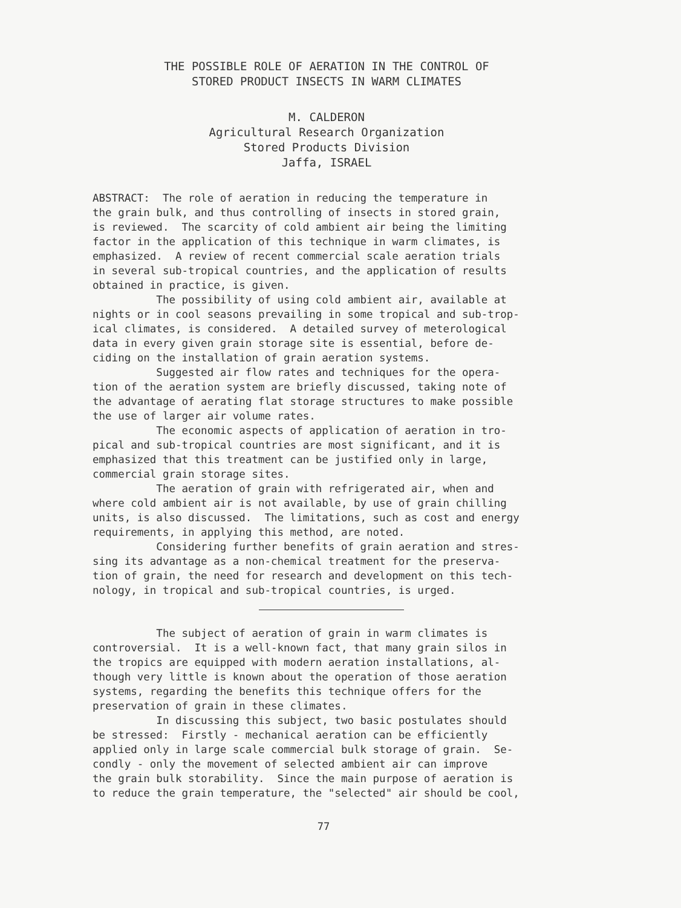THE POSSIBLE ROLE OF AERATION IN THE CONTROL OF
STORED PRODUCT INSECTS IN WARM CLIMATES
M. CALDERON
Agricultural Research Organization
Stored Products Division
Jaffa, ISRAEL
ABSTRACT: The role of aeration in reducing the temperature in the grain bulk, and thus controlling of insects in stored grain, is reviewed. The scarcity of cold ambient air being the limiting factor in the application of this technique in warm climates, is emphasized. A review of recent commercial scale aeration trials in several sub-tropical countries, and the application of results obtained in practice, is given. The possibility of using cold ambient air, available at nights or in cool seasons prevailing in some tropical and sub-trop- ical climates, is considered. A detailed survey of meterological data in every given grain storage site is essential, before de- ciding on the installation of grain aeration systems. Suggested air flow rates and techniques for the opera- tion of the aeration system are briefly discussed, taking note of the advantage of aerating flat storage structures to make possible the use of larger air volume rates. The economic aspects of application of aeration in tro- pical and sub-tropical countries are most significant, and it is emphasized that this treatment can be justified only in large, commercial grain storage sites. The aeration of grain with refrigerated air, when and where cold ambient air is not available, by use of grain chilling units, is also discussed. The limitations, such as cost and energy requirements, in applying this method, are noted. Considering further benefits of grain aeration and stres- sing its advantage as a non-chemical treatment for the preserva- tion of grain, the need for research and development on this tech- nology, in tropical and sub-tropical countries, is urged.
The subject of aeration of grain in warm climates is controversial. It is a well-known fact, that many grain silos in the tropics are equipped with modern aeration installations, al- though very little is known about the operation of those aeration systems, regarding the benefits this technique offers for the preservation of grain in these climates. In discussing this subject, two basic postulates should be stressed: Firstly - mechanical aeration can be efficiently applied only in large scale commercial bulk storage of grain. Se- condly - only the movement of selected ambient air can improve the grain bulk storability. Since the main purpose of aeration is to reduce the grain temperature, the "selected" air should be cool,
77